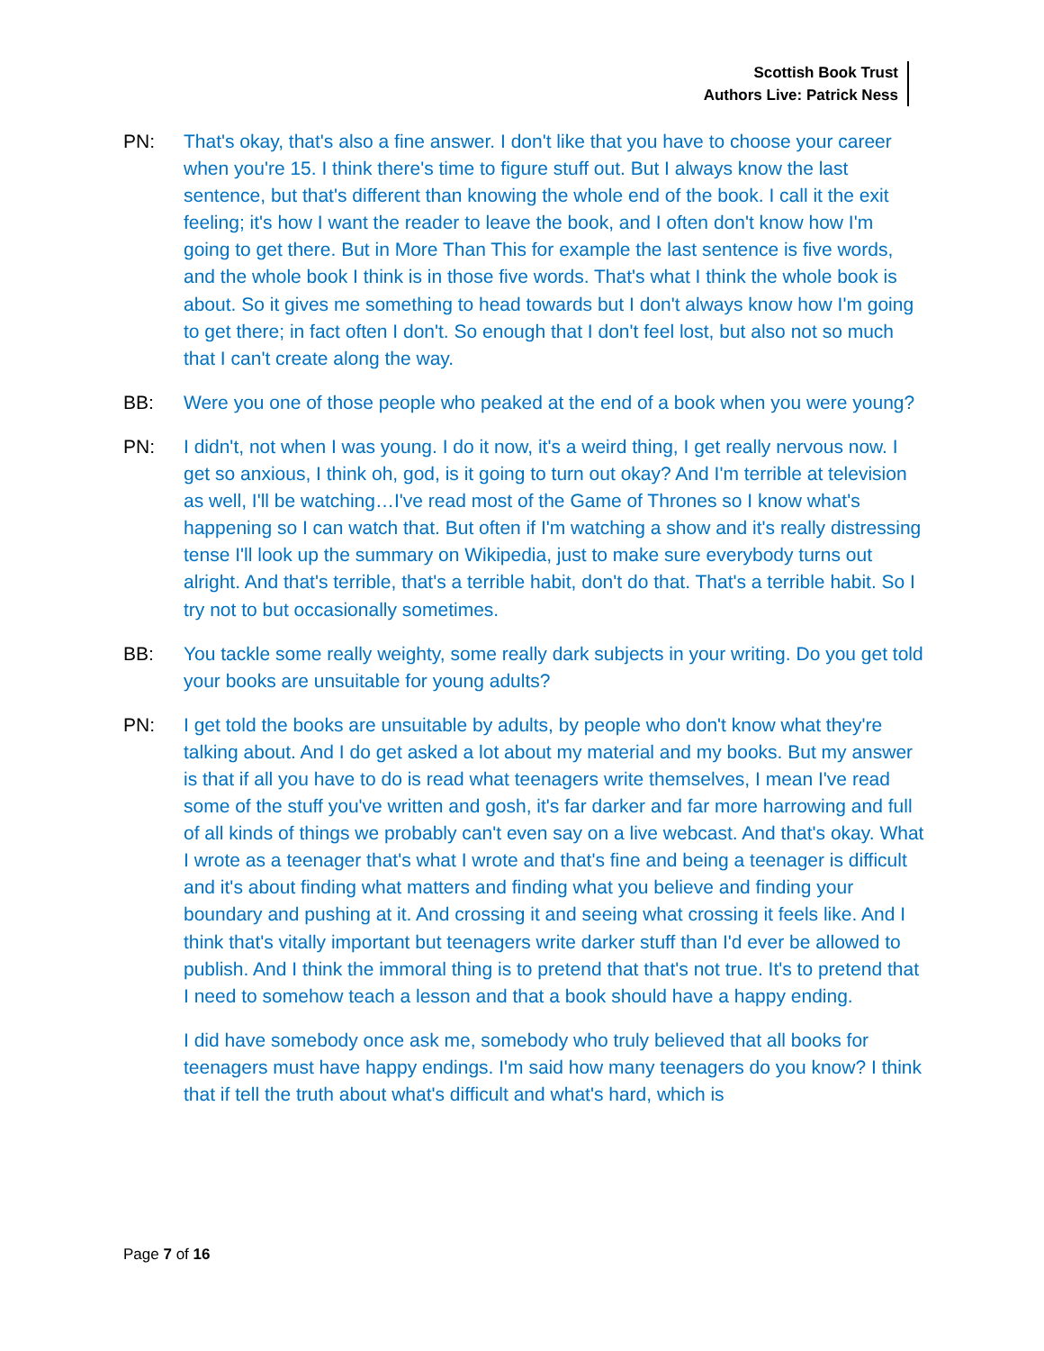Scottish Book Trust
Authors Live: Patrick Ness
PN: That's okay, that's also a fine answer. I don't like that you have to choose your career when you're 15. I think there's time to figure stuff out. But I always know the last sentence, but that's different than knowing the whole end of the book. I call it the exit feeling; it's how I want the reader to leave the book, and I often don't know how I'm going to get there. But in More Than This for example the last sentence is five words, and the whole book I think is in those five words. That's what I think the whole book is about. So it gives me something to head towards but I don't always know how I'm going to get there; in fact often I don't. So enough that I don't feel lost, but also not so much that I can't create along the way.
BB: Were you one of those people who peaked at the end of a book when you were young?
PN: I didn't, not when I was young. I do it now, it's a weird thing, I get really nervous now. I get so anxious, I think oh, god, is it going to turn out okay? And I'm terrible at television as well, I'll be watching…I've read most of the Game of Thrones so I know what's happening so I can watch that. But often if I'm watching a show and it's really distressing tense I'll look up the summary on Wikipedia, just to make sure everybody turns out alright. And that's terrible, that's a terrible habit, don't do that. That's a terrible habit. So I try not to but occasionally sometimes.
BB: You tackle some really weighty, some really dark subjects in your writing. Do you get told your books are unsuitable for young adults?
PN: I get told the books are unsuitable by adults, by people who don't know what they're talking about. And I do get asked a lot about my material and my books. But my answer is that if all you have to do is read what teenagers write themselves, I mean I've read some of the stuff you've written and gosh, it's far darker and far more harrowing and full of all kinds of things we probably can't even say on a live webcast. And that's okay. What I wrote as a teenager that's what I wrote and that's fine and being a teenager is difficult and it's about finding what matters and finding what you believe and finding your boundary and pushing at it. And crossing it and seeing what crossing it feels like. And I think that's vitally important but teenagers write darker stuff than I'd ever be allowed to publish. And I think the immoral thing is to pretend that that's not true. It's to pretend that I need to somehow teach a lesson and that a book should have a happy ending.
I did have somebody once ask me, somebody who truly believed that all books for teenagers must have happy endings. I'm said how many teenagers do you know? I think that if tell the truth about what's difficult and what's hard, which is
Page 7 of 16